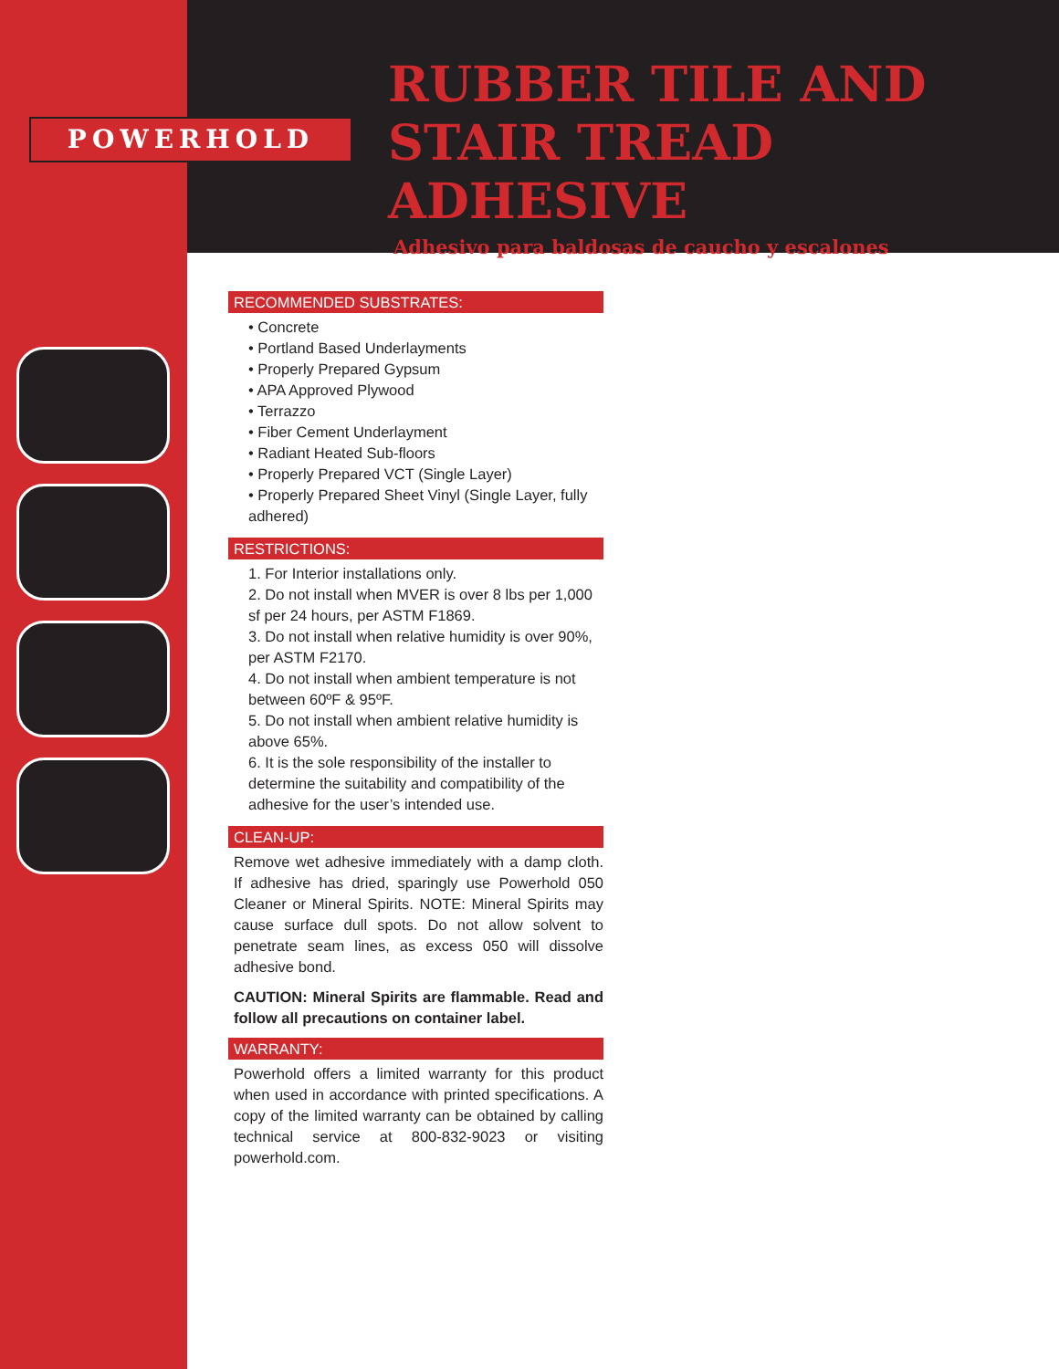POWERHOLD
RUBBER TILE AND
STAIR TREAD ADHESIVE
Adhesivo para baldosas de caucho y escalones
0
0
3
6
RECOMMENDED SUBSTRATES:
• Concrete
• Portland Based Underlayments
• Properly Prepared Gypsum
• APA Approved Plywood
• Terrazzo
• Fiber Cement Underlayment
• Radiant Heated Sub-floors
• Properly Prepared VCT (Single Layer)
• Properly Prepared Sheet Vinyl (Single Layer, fully adhered)
RESTRICTIONS:
1. For Interior installations only.
2. Do not install when MVER is over 8 lbs per 1,000 sf per 24 hours, per ASTM F1869.
3. Do not install when relative humidity is over 90%, per ASTM F2170.
4. Do not install when ambient temperature is not between 60ºF & 95ºF.
5. Do not install when ambient relative humidity is above 65%.
6. It is the sole responsibility of the installer to determine the suitability and compatibility of the adhesive for the user’s intended use.
CLEAN-UP:
Remove wet adhesive immediately with a damp cloth. If adhesive has dried, sparingly use Powerhold 050 Cleaner or Mineral Spirits. NOTE: Mineral Spirits may cause surface dull spots. Do not allow solvent to penetrate seam lines, as excess 050 will dissolve adhesive bond.
CAUTION: Mineral Spirits are flammable. Read and follow all precautions on container label.
WARRANTY:
Powerhold offers a limited warranty for this product when used in accordance with printed specifications. A copy of the limited warranty can be obtained by calling technical service at 800-832-9023 or visiting powerhold.com.